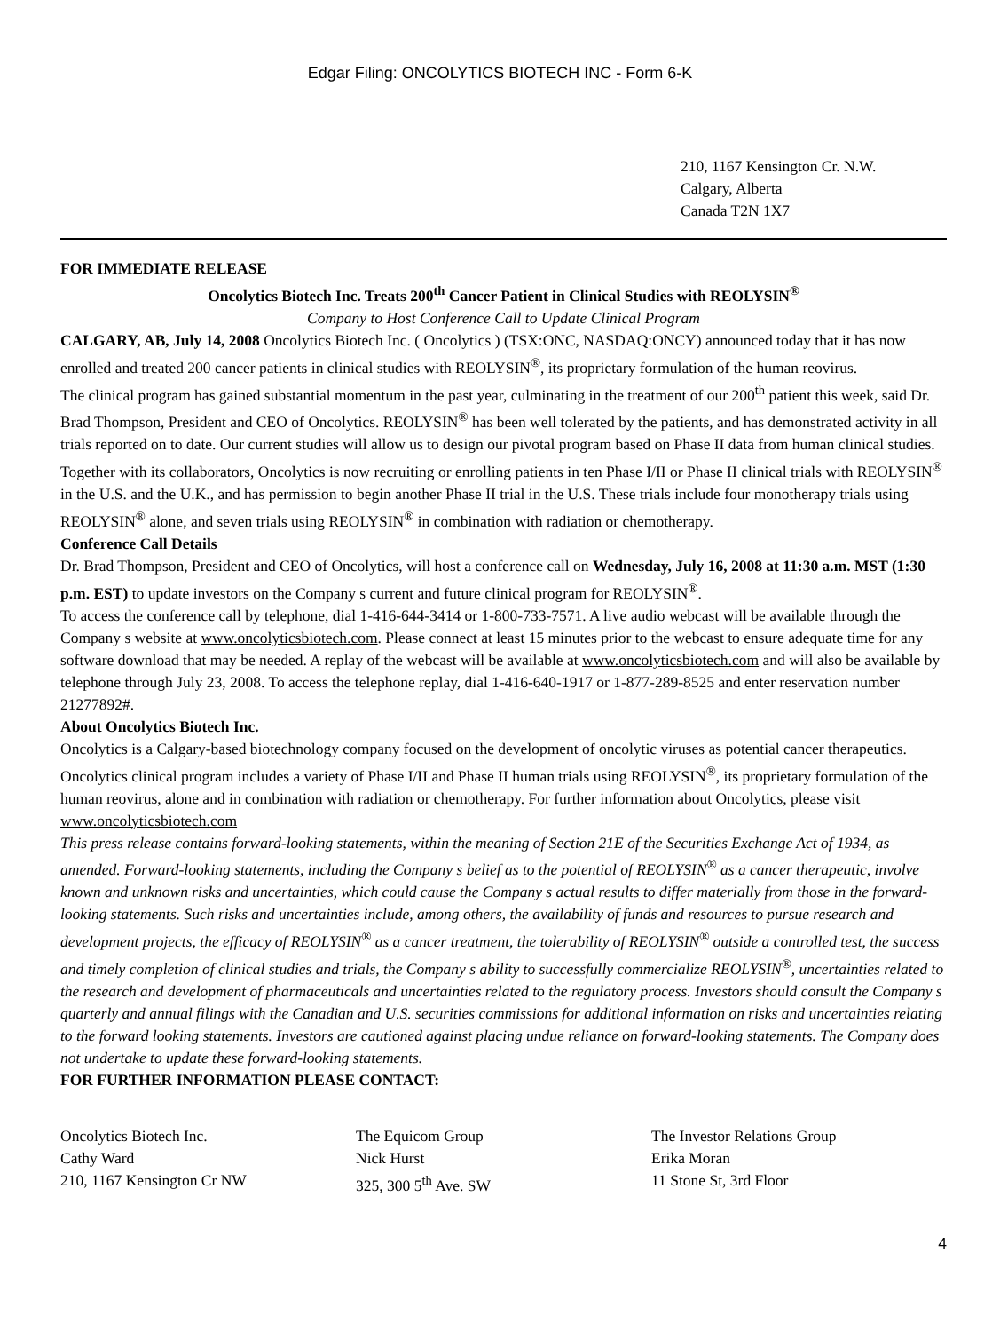Edgar Filing: ONCOLYTICS BIOTECH INC - Form 6-K
210, 1167 Kensington Cr. N.W.
Calgary, Alberta
Canada T2N 1X7
FOR IMMEDIATE RELEASE
Oncolytics Biotech Inc. Treats 200<sup>th</sup> Cancer Patient in Clinical Studies with REOLYSIN<sup>®</sup>
Company to Host Conference Call to Update Clinical Program
CALGARY, AB, July 14, 2008 Oncolytics Biotech Inc. ( Oncolytics ) (TSX:ONC, NASDAQ:ONCY) announced today that it has now enrolled and treated 200 cancer patients in clinical studies with REOLYSIN<sup>®</sup>, its proprietary formulation of the human reovirus.
The clinical program has gained substantial momentum in the past year, culminating in the treatment of our 200<sup>th</sup> patient this week, said Dr. Brad Thompson, President and CEO of Oncolytics. REOLYSIN<sup>®</sup> has been well tolerated by the patients, and has demonstrated activity in all trials reported on to date. Our current studies will allow us to design our pivotal program based on Phase II data from human clinical studies.
Together with its collaborators, Oncolytics is now recruiting or enrolling patients in ten Phase I/II or Phase II clinical trials with REOLYSIN<sup>®</sup> in the U.S. and the U.K., and has permission to begin another Phase II trial in the U.S. These trials include four monotherapy trials using REOLYSIN<sup>®</sup> alone, and seven trials using REOLYSIN<sup>®</sup> in combination with radiation or chemotherapy.
Conference Call Details
Dr. Brad Thompson, President and CEO of Oncolytics, will host a conference call on Wednesday, July 16, 2008 at 11:30 a.m. MST (1:30 p.m. EST) to update investors on the Company s current and future clinical program for REOLYSIN<sup>®</sup>.
To access the conference call by telephone, dial 1-416-644-3414 or 1-800-733-7571. A live audio webcast will be available through the Company s website at www.oncolyticsbiotech.com. Please connect at least 15 minutes prior to the webcast to ensure adequate time for any software download that may be needed. A replay of the webcast will be available at www.oncolyticsbiotech.com and will also be available by telephone through July 23, 2008. To access the telephone replay, dial 1-416-640-1917 or 1-877-289-8525 and enter reservation number 21277892#.
About Oncolytics Biotech Inc.
Oncolytics is a Calgary-based biotechnology company focused on the development of oncolytic viruses as potential cancer therapeutics. Oncolytics clinical program includes a variety of Phase I/II and Phase II human trials using REOLYSIN<sup>®</sup>, its proprietary formulation of the human reovirus, alone and in combination with radiation or chemotherapy. For further information about Oncolytics, please visit www.oncolyticsbiotech.com
This press release contains forward-looking statements, within the meaning of Section 21E of the Securities Exchange Act of 1934, as amended. Forward-looking statements, including the Company s belief as to the potential of REOLYSIN<sup>®</sup> as a cancer therapeutic, involve known and unknown risks and uncertainties, which could cause the Company s actual results to differ materially from those in the forward-looking statements. Such risks and uncertainties include, among others, the availability of funds and resources to pursue research and development projects, the efficacy of REOLYSIN<sup>®</sup> as a cancer treatment, the tolerability of REOLYSIN<sup>®</sup> outside a controlled test, the success and timely completion of clinical studies and trials, the Company s ability to successfully commercialize REOLYSIN<sup>®</sup>, uncertainties related to the research and development of pharmaceuticals and uncertainties related to the regulatory process. Investors should consult the Company s quarterly and annual filings with the Canadian and U.S. securities commissions for additional information on risks and uncertainties relating to the forward looking statements. Investors are cautioned against placing undue reliance on forward-looking statements. The Company does not undertake to update these forward-looking statements.
FOR FURTHER INFORMATION PLEASE CONTACT:
Oncolytics Biotech Inc.
Cathy Ward
210, 1167 Kensington Cr NW
The Equicom Group
Nick Hurst
325, 300 5<sup>th</sup> Ave. SW
The Investor Relations Group
Erika Moran
11 Stone St, 3rd Floor
4